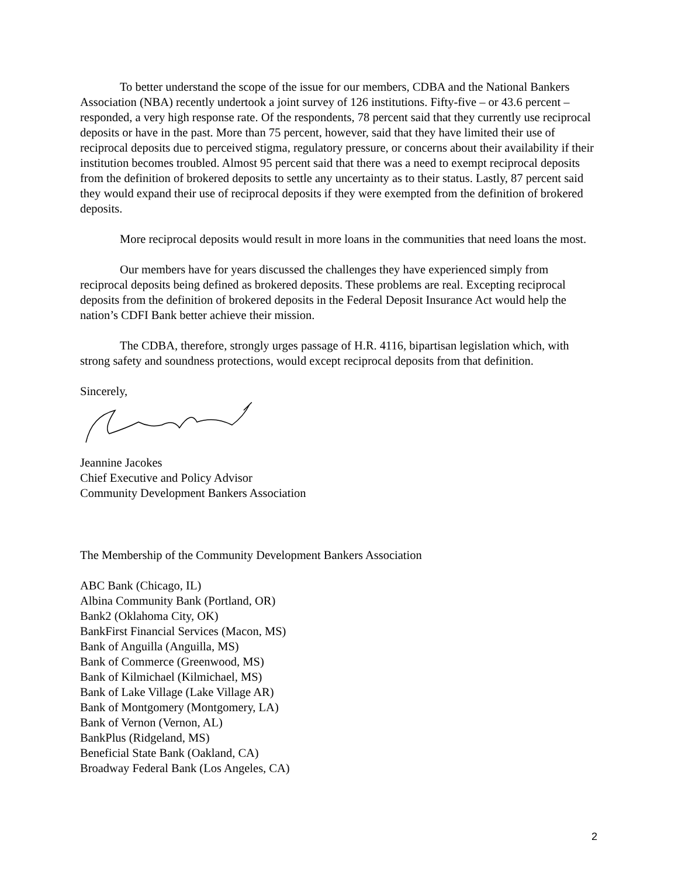To better understand the scope of the issue for our members, CDBA and the National Bankers Association (NBA) recently undertook a joint survey of 126 institutions. Fifty-five – or 43.6 percent – responded, a very high response rate. Of the respondents, 78 percent said that they currently use reciprocal deposits or have in the past. More than 75 percent, however, said that they have limited their use of reciprocal deposits due to perceived stigma, regulatory pressure, or concerns about their availability if their institution becomes troubled. Almost 95 percent said that there was a need to exempt reciprocal deposits from the definition of brokered deposits to settle any uncertainty as to their status. Lastly, 87 percent said they would expand their use of reciprocal deposits if they were exempted from the definition of brokered deposits.
More reciprocal deposits would result in more loans in the communities that need loans the most.
Our members have for years discussed the challenges they have experienced simply from reciprocal deposits being defined as brokered deposits. These problems are real. Excepting reciprocal deposits from the definition of brokered deposits in the Federal Deposit Insurance Act would help the nation’s CDFI Bank better achieve their mission.
The CDBA, therefore, strongly urges passage of H.R. 4116, bipartisan legislation which, with strong safety and soundness protections, would except reciprocal deposits from that definition.
Sincerely,
Jeannine Jacokes
Chief Executive and Policy Advisor
Community Development Bankers Association
The Membership of the Community Development Bankers Association
ABC Bank (Chicago, IL)
Albina Community Bank (Portland, OR)
Bank2 (Oklahoma City, OK)
BankFirst Financial Services (Macon, MS)
Bank of Anguilla (Anguilla, MS)
Bank of Commerce (Greenwood, MS)
Bank of Kilmichael (Kilmichael, MS)
Bank of Lake Village (Lake Village AR)
Bank of Montgomery (Montgomery, LA)
Bank of Vernon (Vernon, AL)
BankPlus (Ridgeland, MS)
Beneficial State Bank (Oakland, CA)
Broadway Federal Bank (Los Angeles, CA)
2